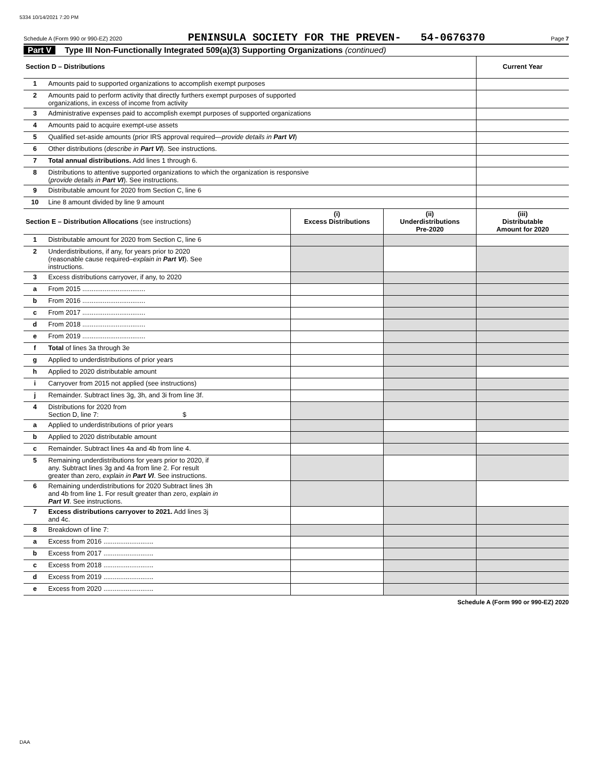5334 10/14/2021 7:20 PM
Schedule A (Form 990 or 990-EZ) 2020 PENINSULA SOCIETY FOR THE PREVEN- 54-0676370 Page 7
Part V Type III Non-Functionally Integrated 509(a)(3) Supporting Organizations (continued)
| Section D – Distributions | | Current Year |
| --- | --- | --- |
| 1 | Amounts paid to supported organizations to accomplish exempt purposes | |
| 2 | Amounts paid to perform activity that directly furthers exempt purposes of supported organizations, in excess of income from activity | |
| 3 | Administrative expenses paid to accomplish exempt purposes of supported organizations | |
| 4 | Amounts paid to acquire exempt-use assets | |
| 5 | Qualified set-aside amounts (prior IRS approval required— provide details in Part VI ) | |
| 6 | Other distributions ( describe in Part VI ). See instructions. | |
| 7 | Total annual distributions. Add lines 1 through 6. | |
| 8 | Distributions to attentive supported organizations to which the organization is responsive ( provide details in Part VI ). See instructions. | |
| 9 | Distributable amount for 2020 from Section C, line 6 | |
| 10 | Line 8 amount divided by line 9 amount | |
| Section E – Distribution Allocations (see instructions) | | (i) Excess Distributions | (ii) Underdistributions Pre-2020 | (iii) Distributable Amount for 2020 |
| --- | --- | --- | --- | --- |
| 1 | Distributable amount for 2020 from Section C, line 6 | | | |
| 2 | Underdistributions, if any, for years prior to 2020 (reasonable cause required– explain in Part VI ). See instructions. | | | |
| 3 | Excess distributions carryover, if any, to 2020 | | | |
| a | From 2015 .................................. | | | |
| b | From 2016 .................................. | | | |
| c | From 2017 .................................. | | | |
| d | From 2018 .................................. | | | |
| e | From 2019 .................................. | | | |
| f | Total of lines 3a through 3e | | | |
| g | Applied to underdistributions of prior years | | | |
| h | Applied to 2020 distributable amount | | | |
| i | Carryover from 2015 not applied (see instructions) | | | |
| j | Remainder. Subtract lines 3g, 3h, and 3i from line 3f. | | | |
| 4 | Distributions for 2020 from Section D, line 7: $ | | | |
| a | Applied to underdistributions of prior years | | | |
| b | Applied to 2020 distributable amount | | | |
| c | Remainder. Subtract lines 4a and 4b from line 4. | | | |
| 5 | Remaining underdistributions for years prior to 2020, if any. Subtract lines 3g and 4a from line 2. For result greater than zero, explain in Part VI . See instructions. | | | |
| 6 | Remaining underdistributions for 2020 Subtract lines 3h and 4b from line 1. For result greater than zero, explain in Part VI . See instructions. | | | |
| 7 | Excess distributions carryover to 2021. Add lines 3j and 4c. | | | |
| 8 | Breakdown of line 7: | | | |
| a | Excess from 2016 ........................... | | | |
| b | Excess from 2017 ........................... | | | |
| c | Excess from 2018 ........................... | | | |
| d | Excess from 2019 ........................... | | | |
| e | Excess from 2020 ........................... | | | |
Schedule A (Form 990 or 990-EZ) 2020
DAA